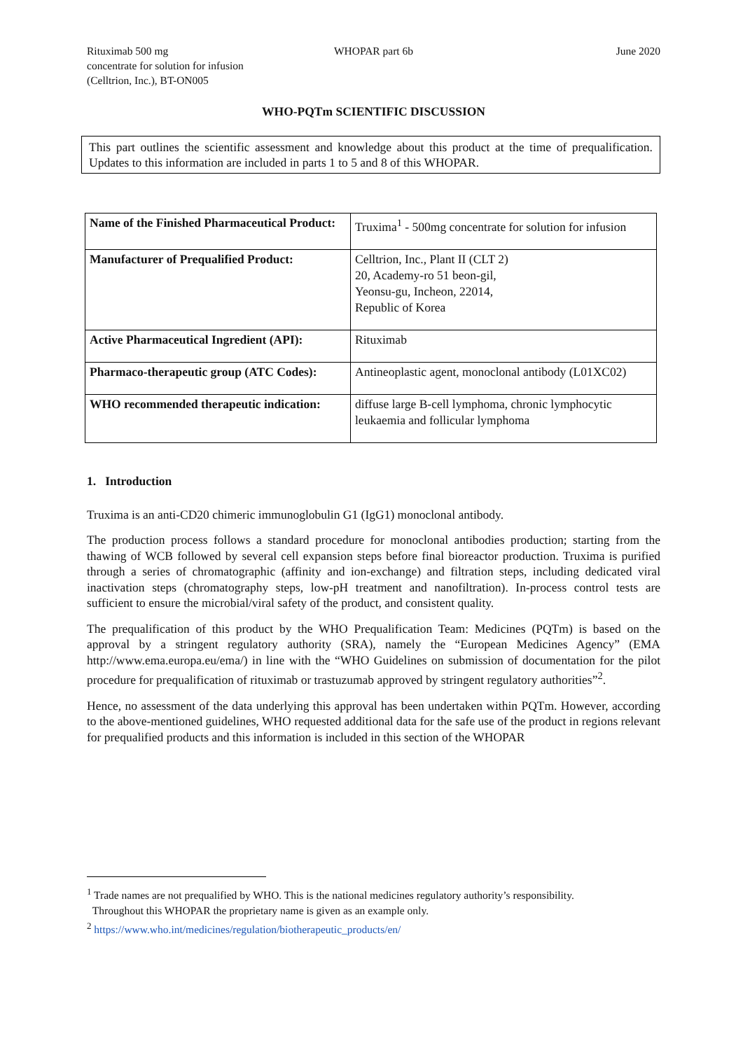Rituximab 500 mg
concentrate for solution for infusion
(Celltrion, Inc.), BT-ON005
WHOPAR part 6b June 2020
WHO-PQTm SCIENTIFIC DISCUSSION
This part outlines the scientific assessment and knowledge about this product at the time of prequalification. Updates to this information are included in parts 1 to 5 and 8 of this WHOPAR.
| Name of the Finished Pharmaceutical Product: | Truxima<sup>1</sup> - 500mg concentrate for solution for infusion |
| Manufacturer of Prequalified Product: | Celltrion, Inc., Plant II (CLT 2) 20, Academy-ro 51 beon-gil, Yeonsu-gu, Incheon, 22014, Republic of Korea |
| Active Pharmaceutical Ingredient (API): | Rituximab |
| Pharmaco-therapeutic group (ATC Codes): | Antineoplastic agent, monoclonal antibody (L01XC02) |
| WHO recommended therapeutic indication: | diffuse large B-cell lymphoma, chronic lymphocytic leukaemia and follicular lymphoma |
1. Introduction
Truxima is an anti-CD20 chimeric immunoglobulin G1 (IgG1) monoclonal antibody.
The production process follows a standard procedure for monoclonal antibodies production; starting from the thawing of WCB followed by several cell expansion steps before final bioreactor production. Truxima is purified through a series of chromatographic (affinity and ion-exchange) and filtration steps, including dedicated viral inactivation steps (chromatography steps, low-pH treatment and nanofiltration). In-process control tests are sufficient to ensure the microbial/viral safety of the product, and consistent quality.
The prequalification of this product by the WHO Prequalification Team: Medicines (PQTm) is based on the approval by a stringent regulatory authority (SRA), namely the “European Medicines Agency” (EMA http://www.ema.europa.eu/ema/) in line with the “WHO Guidelines on submission of documentation for the pilot procedure for prequalification of rituximab or trastuzumab approved by stringent regulatory authorities”<sup>2</sup>.
Hence, no assessment of the data underlying this approval has been undertaken within PQTm. However, according to the above-mentioned guidelines, WHO requested additional data for the safe use of the product in regions relevant for prequalified products and this information is included in this section of the WHOPAR
<sup>1</sup> Trade names are not prequalified by WHO. This is the national medicines regulatory authority’s responsibility.
Throughout this WHOPAR the proprietary name is given as an example only.
<sup>2</sup> https://www.who.int/medicines/regulation/biotherapeutic_products/en/